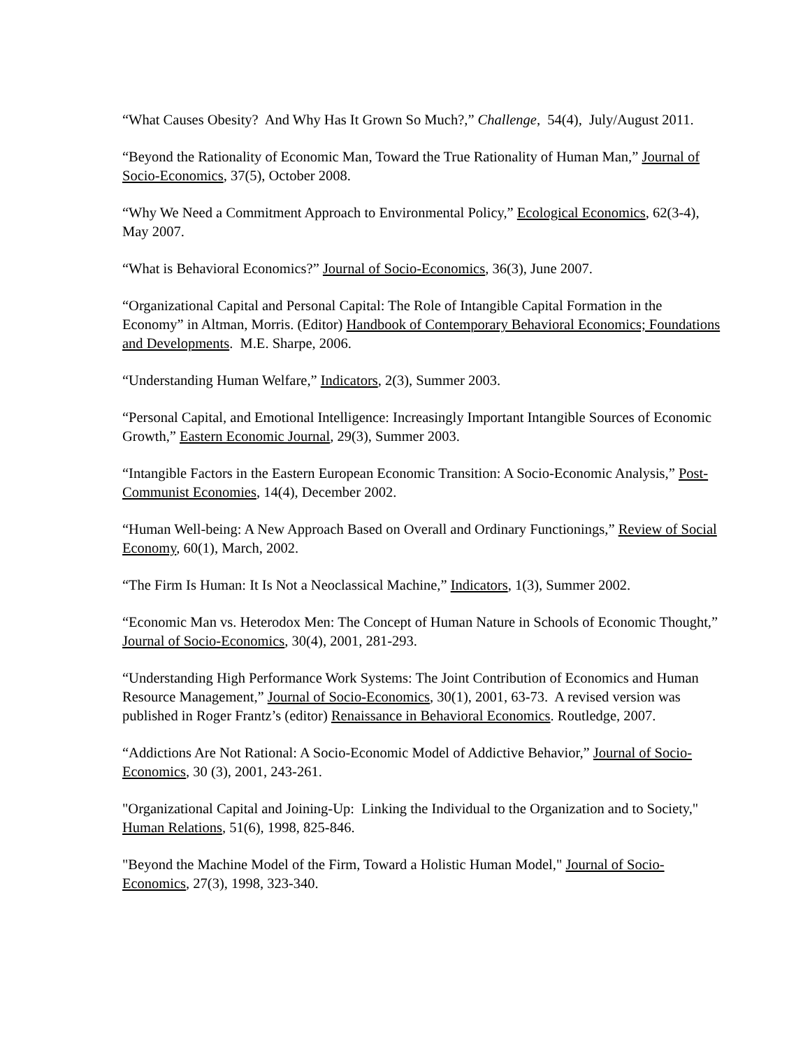“What Causes Obesity? And Why Has It Grown So Much?,” Challenge, 54(4), July/August 2011.
“Beyond the Rationality of Economic Man, Toward the True Rationality of Human Man,” Journal of Socio-Economics, 37(5), October 2008.
“Why We Need a Commitment Approach to Environmental Policy,” Ecological Economics, 62(3-4), May 2007.
“What is Behavioral Economics?” Journal of Socio-Economics, 36(3), June 2007.
“Organizational Capital and Personal Capital: The Role of Intangible Capital Formation in the Economy” in Altman, Morris. (Editor) Handbook of Contemporary Behavioral Economics; Foundations and Developments. M.E. Sharpe, 2006.
“Understanding Human Welfare,” Indicators, 2(3), Summer 2003.
“Personal Capital, and Emotional Intelligence: Increasingly Important Intangible Sources of Economic Growth,” Eastern Economic Journal, 29(3), Summer 2003.
“Intangible Factors in the Eastern European Economic Transition: A Socio-Economic Analysis,” Post-Communist Economies, 14(4), December 2002.
“Human Well-being: A New Approach Based on Overall and Ordinary Functionings,” Review of Social Economy, 60(1), March, 2002.
“The Firm Is Human: It Is Not a Neoclassical Machine,” Indicators, 1(3), Summer 2002.
“Economic Man vs. Heterodox Men: The Concept of Human Nature in Schools of Economic Thought,” Journal of Socio-Economics, 30(4), 2001, 281-293.
“Understanding High Performance Work Systems: The Joint Contribution of Economics and Human Resource Management,” Journal of Socio-Economics, 30(1), 2001, 63-73. A revised version was published in Roger Frantz’s (editor) Renaissance in Behavioral Economics. Routledge, 2007.
“Addictions Are Not Rational: A Socio-Economic Model of Addictive Behavior,” Journal of Socio-Economics, 30 (3), 2001, 243-261.
"Organizational Capital and Joining-Up: Linking the Individual to the Organization and to Society," Human Relations, 51(6), 1998, 825-846.
"Beyond the Machine Model of the Firm, Toward a Holistic Human Model," Journal of Socio-Economics, 27(3), 1998, 323-340.